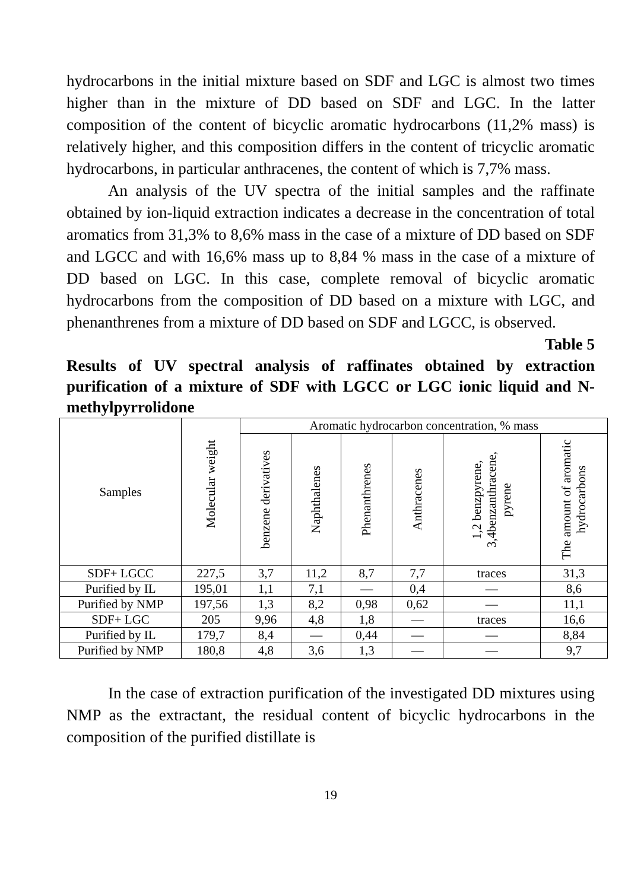hydrocarbons in the initial mixture based on SDF and LGC is almost two times higher than in the mixture of DD based on SDF and LGC. In the latter composition of the content of bicyclic aromatic hydrocarbons (11,2% mass) is relatively higher, and this composition differs in the content of tricyclic aromatic hydrocarbons, in particular anthracenes, the content of which is 7,7% mass.
An analysis of the UV spectra of the initial samples and the raffinate obtained by ion-liquid extraction indicates a decrease in the concentration of total aromatics from 31,3% to 8,6% mass in the case of a mixture of DD based on SDF and LGCC and with 16,6% mass up to 8,84 % mass in the case of a mixture of DD based on LGC. In this case, complete removal of bicyclic aromatic hydrocarbons from the composition of DD based on a mixture with LGC, and phenanthrenes from a mixture of DD based on SDF and LGCC, is observed.
Table 5
Results of UV spectral analysis of raffinates obtained by extraction purification of a mixture of SDF with LGCC or LGC ionic liquid and N-methylpyrrolidone
| Samples | Molecular weight | Aromatic hydrocarbon concentration, % mass | | | | | |
| --- | --- | --- | --- | --- | --- | --- | --- |
| | | benzene derivatives | Naphthalenes | Phenanthrenes | Anthracenes | 1,2 benzpyrene, 3,4benzanthracene, pyrene | The amount of aromatic hydrocarbons |
| SDF+ LGCC | 227,5 | 3,7 | 11,2 | 8,7 | 7,7 | traces | 31,3 |
| Purified by IL | 195,01 | 1,1 | 7,1 | — | 0,4 | — | 8,6 |
| Purified by NMP | 197,56 | 1,3 | 8,2 | 0,98 | 0,62 | — | 11,1 |
| SDF+ LGC | 205 | 9,96 | 4,8 | 1,8 | — | traces | 16,6 |
| Purified by IL | 179,7 | 8,4 | — | 0,44 | — | — | 8,84 |
| Purified by NMP | 180,8 | 4,8 | 3,6 | 1,3 | — | — | 9,7 |
In the case of extraction purification of the investigated DD mixtures using NMP as the extractant, the residual content of bicyclic hydrocarbons in the composition of the purified distillate is
19